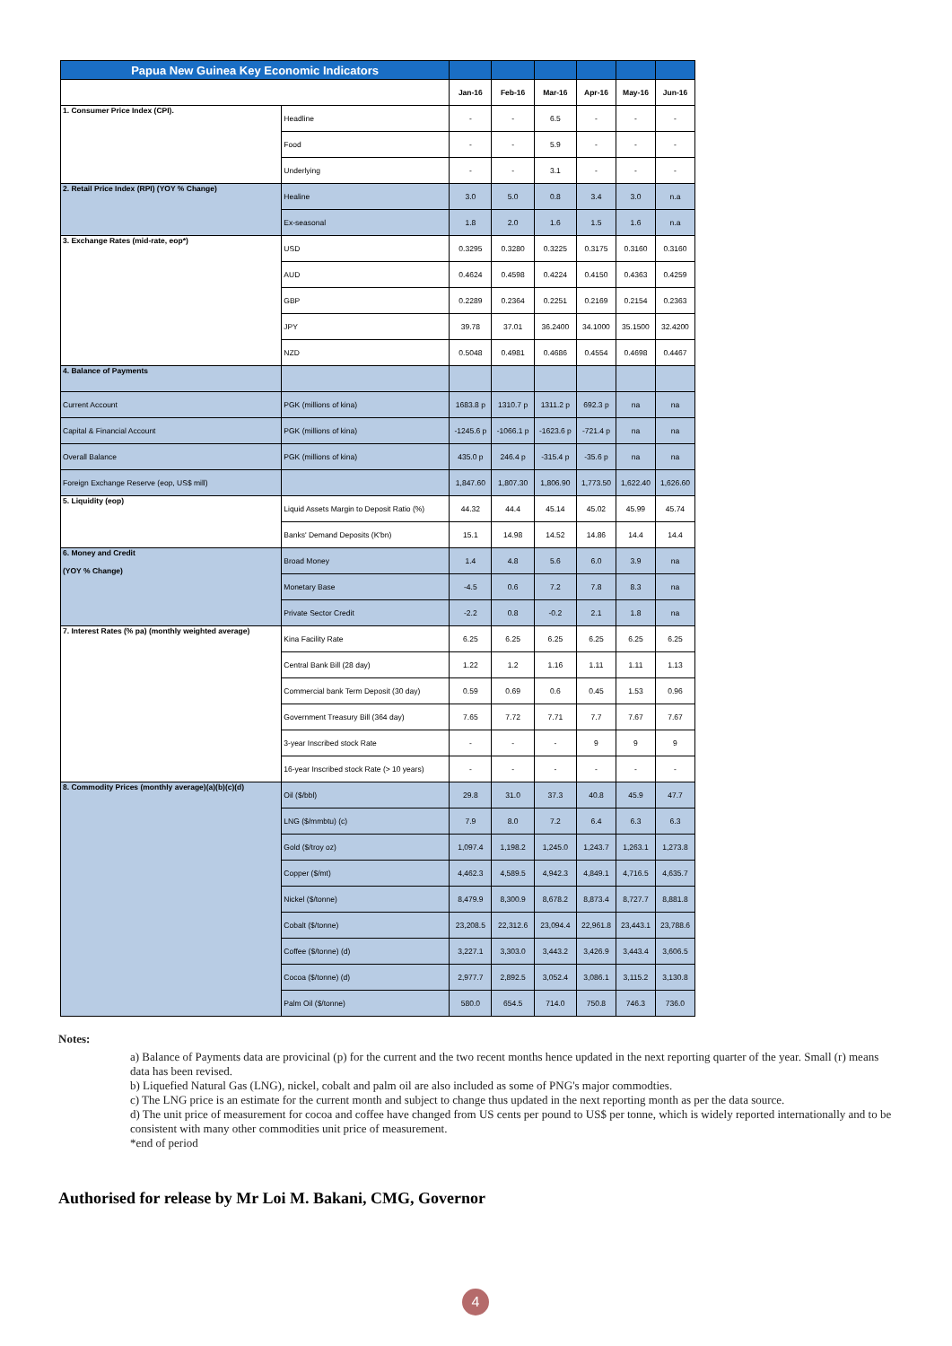| Papua New Guinea Key Economic Indicators | | | | | | | |
| --- | --- | --- | --- | --- | --- | --- | --- |
| | | Jan-16 | Feb-16 | Mar-16 | Apr-16 | May-16 | Jun-16 |
| 1. Consumer Price Index (CPI). | Headline | - | - | 6.5 | - | - | - |
| | Food | - | - | 5.9 | - | - | - |
| | Underlying | - | - | 3.1 | - | - | - |
| 2. Retail Price Index (RPI) (YOY % Change) | Healine | 3.0 | 5.0 | 0.8 | 3.4 | 3.0 | n.a |
| | Ex-seasonal | 1.8 | 2.0 | 1.6 | 1.5 | 1.6 | n.a |
| 3. Exchange Rates (mid-rate, eop*) | USD | 0.3295 | 0.3280 | 0.3225 | 0.3175 | 0.3160 | 0.3160 |
| | AUD | 0.4624 | 0.4598 | 0.4224 | 0.4150 | 0.4363 | 0.4259 |
| | GBP | 0.2289 | 0.2364 | 0.2251 | 0.2169 | 0.2154 | 0.2363 |
| | JPY | 39.78 | 37.01 | 36.2400 | 34.1000 | 35.1500 | 32.4200 |
| | NZD | 0.5048 | 0.4981 | 0.4686 | 0.4554 | 0.4698 | 0.4467 |
| 4. Balance of Payments | | | | | | | |
| Current Account | PGK (millions of kina) | 1683.8 p | 1310.7 p | 1311.2 p | 692.3 p | na | na |
| Capital & Financial Account | PGK (millions of kina) | -1245.6 p | -1066.1 p | -1623.6 p | -721.4 p | na | na |
| Overall Balance | PGK (millions of kina) | 435.0 p | 246.4 p | -315.4 p | -35.6 p | na | na |
| Foreign Exchange Reserve (eop, US$ mill) | | 1,847.60 | 1,807.30 | 1,806.90 | 1,773.50 | 1,622.40 | 1,626.60 |
| 5. Liquidity (eop) | Liquid Assets Margin to Deposit Ratio (%) | 44.32 | 44.4 | 45.14 | 45.02 | 45.99 | 45.74 |
| | Banks' Demand Deposits (K'bn) | 15.1 | 14.98 | 14.52 | 14.86 | 14.4 | 14.4 |
| 6. Money and Credit (YOY % Change) | Broad Money | 1.4 | 4.8 | 5.6 | 6.0 | 3.9 | na |
| | Monetary Base | -4.5 | 0.6 | 7.2 | 7.8 | 8.3 | na |
| | Private Sector Credit | -2.2 | 0.8 | -0.2 | 2.1 | 1.8 | na |
| 7. Interest Rates (% pa) (monthly weighted average) | Kina Facility Rate | 6.25 | 6.25 | 6.25 | 6.25 | 6.25 | 6.25 |
| | Central Bank Bill (28 day) | 1.22 | 1.2 | 1.16 | 1.11 | 1.11 | 1.13 |
| | Commercial bank Term Deposit (30 day) | 0.59 | 0.69 | 0.6 | 0.45 | 1.53 | 0.96 |
| | Government Treasury Bill (364 day) | 7.65 | 7.72 | 7.71 | 7.7 | 7.67 | 7.67 |
| | 3-year Inscribed stock Rate | - | - | - | 9 | 9 | 9 |
| | 16-year Inscribed stock Rate (> 10 years) | - | - | - | - | - | - |
| 8. Commodity Prices (monthly average)(a)(b)(c)(d) | Oil ($/bbl) | 29.8 | 31.0 | 37.3 | 40.8 | 45.9 | 47.7 |
| | LNG ($/mmbtu) (c) | 7.9 | 8.0 | 7.2 | 6.4 | 6.3 | 6.3 |
| | Gold ($/troy oz) | 1,097.4 | 1,198.2 | 1,245.0 | 1,243.7 | 1,263.1 | 1,273.8 |
| | Copper ($/mt) | 4,462.3 | 4,589.5 | 4,942.3 | 4,849.1 | 4,716.5 | 4,635.7 |
| | Nickel ($/tonne) | 8,479.9 | 8,300.9 | 8,678.2 | 8,873.4 | 8,727.7 | 8,881.8 |
| | Cobalt ($/tonne) | 23,208.5 | 22,312.6 | 23,094.4 | 22,961.8 | 23,443.1 | 23,788.6 |
| | Coffee ($/tonne) (d) | 3,227.1 | 3,303.0 | 3,443.2 | 3,426.9 | 3,443.4 | 3,606.5 |
| | Cocoa ($/tonne) (d) | 2,977.7 | 2,892.5 | 3,052.4 | 3,086.1 | 3,115.2 | 3,130.8 |
| | Palm Oil ($/tonne) | 580.0 | 654.5 | 714.0 | 750.8 | 746.3 | 736.0 |
Notes:
a) Balance of Payments data are provicinal (p) for the current and the two recent months hence updated in the next reporting quarter of the year. Small (r) means data has been revised.
b) Liquefied Natural Gas (LNG), nickel, cobalt and palm oil are also included as some of PNG's major commodties.
c) The LNG price is an estimate for the current month and subject to change thus updated in the next reporting month as per the data source.
d) The unit price of measurement for cocoa and coffee have changed from US cents per pound to US$ per tonne, which is widely reported internationally and to be consistent with many other commodities unit price of measurement.
*end of period
Authorised for release by Mr Loi M. Bakani, CMG, Governor
4